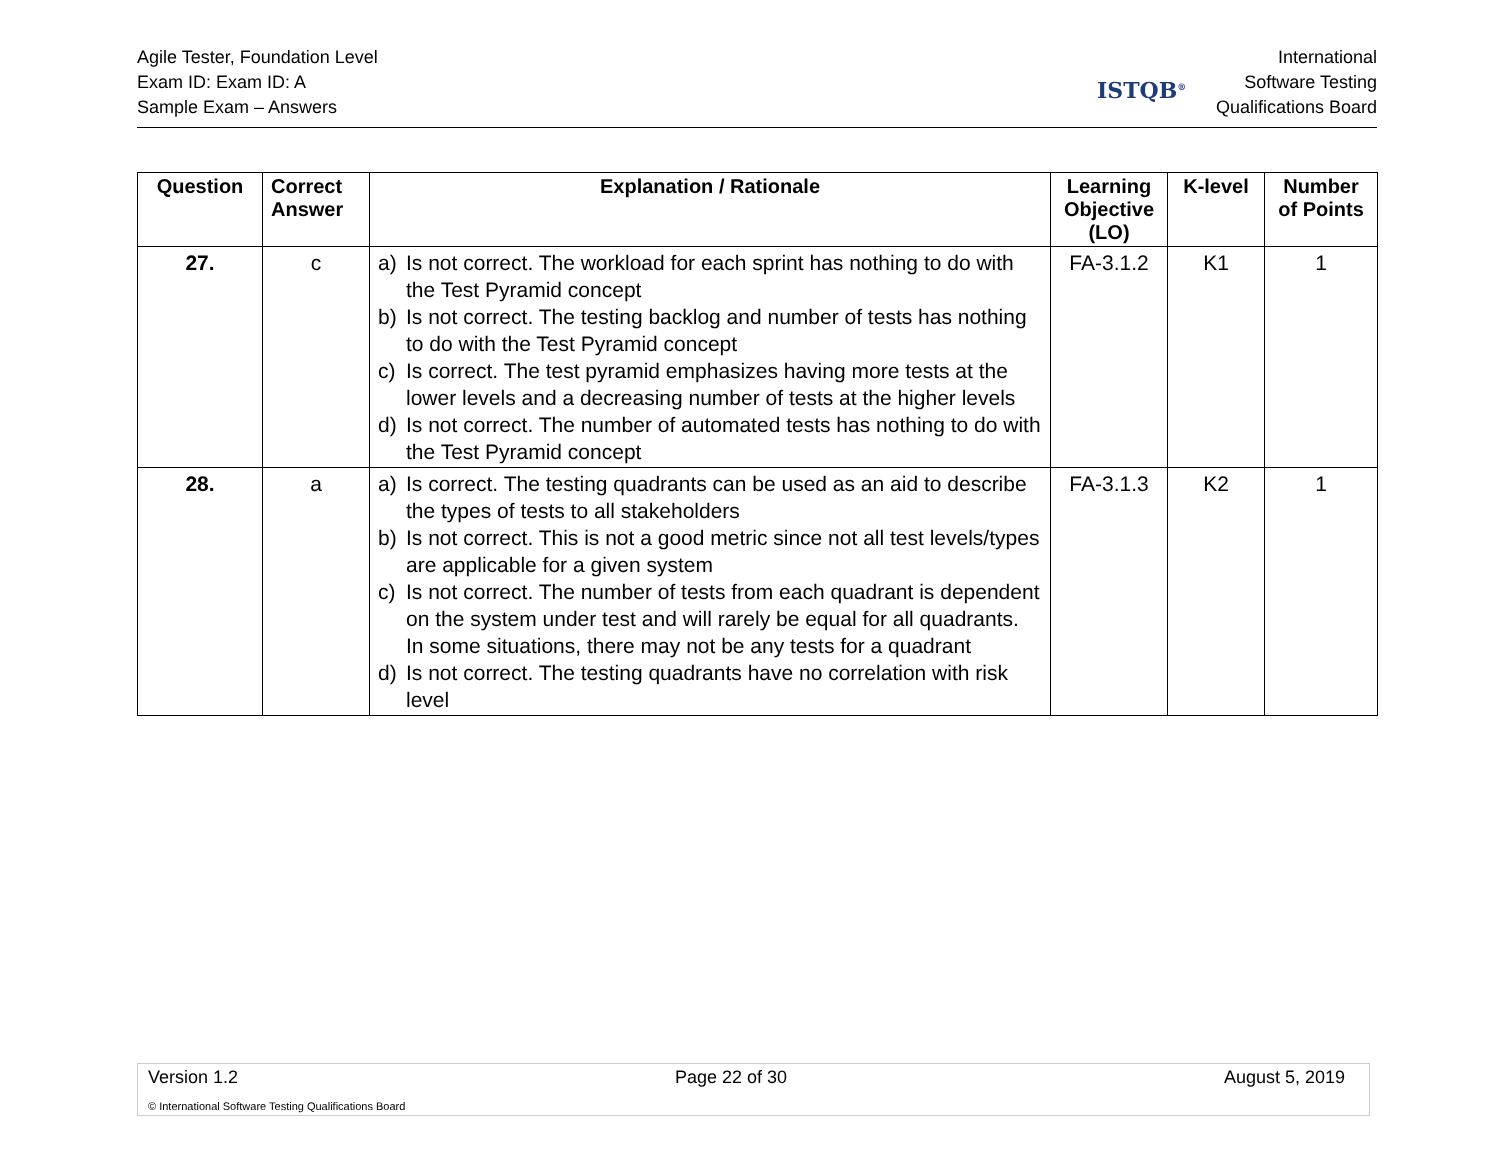Agile Tester, Foundation Level
Exam ID: Exam ID: A
Sample Exam – Answers
ISTQB<sup>®</sup>
International
Software Testing
Qualifications Board
| Question | Correct Answer | Explanation / Rationale | Learning Objective (LO) | K-level | Number of Points |
| --- | --- | --- | --- | --- | --- |
| 27. | c | a) Is not correct. The workload for each sprint has nothing to do with the Test Pyramid concept b) Is not correct. The testing backlog and number of tests has nothing to do with the Test Pyramid concept c) Is correct. The test pyramid emphasizes having more tests at the lower levels and a decreasing number of tests at the higher levels d) Is not correct. The number of automated tests has nothing to do with the Test Pyramid concept | FA-3.1.2 | K1 | 1 |
| 28. | a | a) Is correct. The testing quadrants can be used as an aid to describe the types of tests to all stakeholders b) Is not correct. This is not a good metric since not all test levels/types are applicable for a given system c) Is not correct. The number of tests from each quadrant is dependent on the system under test and will rarely be equal for all quadrants. In some situations, there may not be any tests for a quadrant d) Is not correct. The testing quadrants have no correlation with risk level | FA-3.1.3 | K2 | 1 |
Version 1.2 Page 22 of 30 August 5, 2019
© International Software Testing Qualifications Board